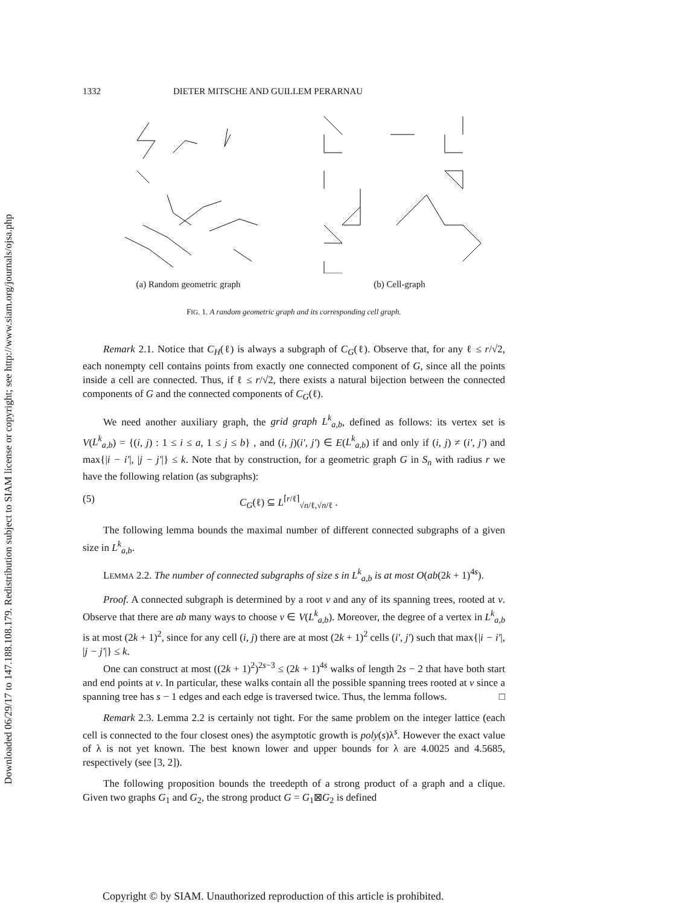Downloaded 06/29/17 to 147.188.108.179. Redistribution subject to SIAM license or copyright; see http://www.siam.org/journals/ojsa.php
1332 DIETER MITSCHE AND GUILLEM PERARNAU
(a) Random geometric graph (b) Cell-graph
FIG. 1. A random geometric graph and its corresponding cell graph.
Remark 2.1. Notice that C<sub>H</sub>(ℓ) is always a subgraph of C<sub>G</sub>(ℓ). Observe that, for any ℓ ≤ r/√2, each nonempty cell contains points from exactly one connected component of G, since all the points inside a cell are connected. Thus, if ℓ ≤ r/√2, there exists a natural bijection between the connected components of G and the connected components of C<sub>G</sub>(ℓ).
We need another auxiliary graph, the grid graph L<sup>k</sup><sub>a,b</sub>, defined as follows: its vertex set is V(L<sup>k</sup><sub>a,b</sub>) = {(i, j) : 1 ≤ i ≤ a, 1 ≤ j ≤ b} , and (i, j)(i′, j′) ∈ E(L<sup>k</sup><sub>a,b</sub>) if and only if (i, j) ≠ (i′, j′) and max{|i − i′|, |j − j′|} ≤ k. Note that by construction, for a geometric graph G in S<sub>n</sub> with radius r we have the following relation (as subgraphs):
(5) C<sub>G</sub>(ℓ) ⊆ L<sup>⌈r/ℓ⌉</sup><sub>√n/ℓ,√n/ℓ</sub> .
The following lemma bounds the maximal number of different connected subgraphs of a given size in L<sup>k</sup><sub>a,b</sub>.
LEMMA 2.2. The number of connected subgraphs of size s in L<sup>k</sup><sub>a,b</sub> is at most O(ab(2k + 1)<sup>4s</sup>).
Proof. A connected subgraph is determined by a root v and any of its spanning trees, rooted at v. Observe that there are ab many ways to choose v ∈ V(L<sup>k</sup><sub>a,b</sub>). Moreover, the degree of a vertex in L<sup>k</sup><sub>a,b</sub> is at most (2k + 1)<sup>2</sup>, since for any cell (i, j) there are at most (2k + 1)<sup>2</sup> cells (i′, j′) such that max{|i − i′|, |j − j′|} ≤ k.
One can construct at most ((2k + 1)<sup>2</sup>)<sup>2s−3</sup> ≤ (2k + 1)<sup>4s</sup> walks of length 2s − 2 that have both start and end points at v. In particular, these walks contain all the possible spanning trees rooted at v since a spanning tree has s − 1 edges and each edge is traversed twice. Thus, the lemma follows. □
Remark 2.3. Lemma 2.2 is certainly not tight. For the same problem on the integer lattice (each cell is connected to the four closest ones) the asymptotic growth is poly(s)λ<sup>s</sup>. However the exact value of λ is not yet known. The best known lower and upper bounds for λ are 4.0025 and 4.5685, respectively (see [3, 2]).
The following proposition bounds the treedepth of a strong product of a graph and a clique. Given two graphs G<sub>1</sub> and G<sub>2</sub>, the strong product G = G<sub>1</sub>⊠G<sub>2</sub> is defined
Copyright © by SIAM. Unauthorized reproduction of this article is prohibited.